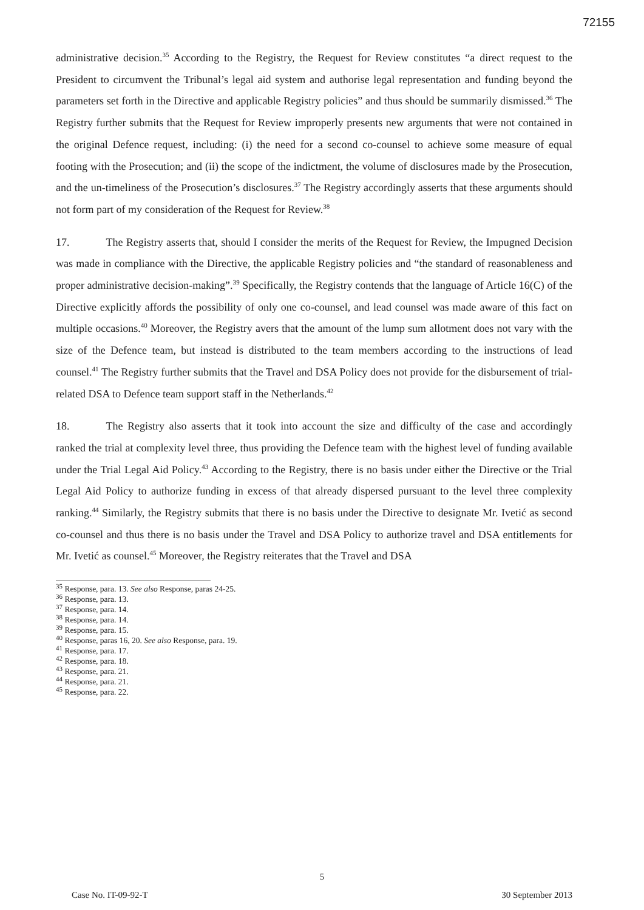72155
administrative decision.<sup>35</sup> According to the Registry, the Request for Review constitutes “a direct request to the President to circumvent the Tribunal’s legal aid system and authorise legal representation and funding beyond the parameters set forth in the Directive and applicable Registry policies” and thus should be summarily dismissed.<sup>36</sup> The Registry further submits that the Request for Review improperly presents new arguments that were not contained in the original Defence request, including: (i) the need for a second co-counsel to achieve some measure of equal footing with the Prosecution; and (ii) the scope of the indictment, the volume of disclosures made by the Prosecution, and the un-timeliness of the Prosecution’s disclosures.<sup>37</sup> The Registry accordingly asserts that these arguments should not form part of my consideration of the Request for Review.<sup>38</sup>
17. The Registry asserts that, should I consider the merits of the Request for Review, the Impugned Decision was made in compliance with the Directive, the applicable Registry policies and “the standard of reasonableness and proper administrative decision-making”.<sup>39</sup> Specifically, the Registry contends that the language of Article 16(C) of the Directive explicitly affords the possibility of only one co-counsel, and lead counsel was made aware of this fact on multiple occasions.<sup>40</sup> Moreover, the Registry avers that the amount of the lump sum allotment does not vary with the size of the Defence team, but instead is distributed to the team members according to the instructions of lead counsel.<sup>41</sup> The Registry further submits that the Travel and DSA Policy does not provide for the disbursement of trial-related DSA to Defence team support staff in the Netherlands.<sup>42</sup>
18. The Registry also asserts that it took into account the size and difficulty of the case and accordingly ranked the trial at complexity level three, thus providing the Defence team with the highest level of funding available under the Trial Legal Aid Policy.<sup>43</sup> According to the Registry, there is no basis under either the Directive or the Trial Legal Aid Policy to authorize funding in excess of that already dispersed pursuant to the level three complexity ranking.<sup>44</sup> Similarly, the Registry submits that there is no basis under the Directive to designate Mr. Ivetić as second co-counsel and thus there is no basis under the Travel and DSA Policy to authorize travel and DSA entitlements for Mr. Ivetić as counsel.<sup>45</sup> Moreover, the Registry reiterates that the Travel and DSA
<sup>35</sup> Response, para. 13. See also Response, paras 24-25.
<sup>36</sup> Response, para. 13.
<sup>37</sup> Response, para. 14.
<sup>38</sup> Response, para. 14.
<sup>39</sup> Response, para. 15.
<sup>40</sup> Response, paras 16, 20. See also Response, para. 19.
<sup>41</sup> Response, para. 17.
<sup>42</sup> Response, para. 18.
<sup>43</sup> Response, para. 21.
<sup>44</sup> Response, para. 21.
<sup>45</sup> Response, para. 22.
5
Case No. IT-09-92-T 30 September 2013